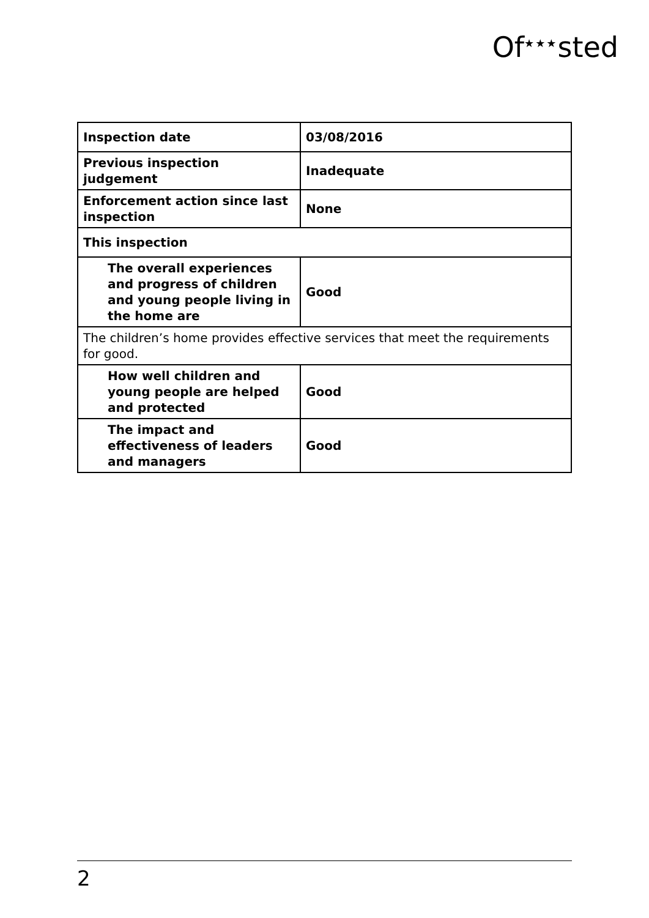Of<sup>★★★</sup>sted
| Inspection date | 03/08/2016 |
| Previous inspection judgement | Inadequate |
| Enforcement action since last inspection | None |
| This inspection | |
| The overall experiences and progress of children and young people living in the home are | Good |
| The children’s home provides effective services that meet the requirements for good. | |
| How well children and young people are helped and protected | Good |
| The impact and effectiveness of leaders and managers | Good |
2